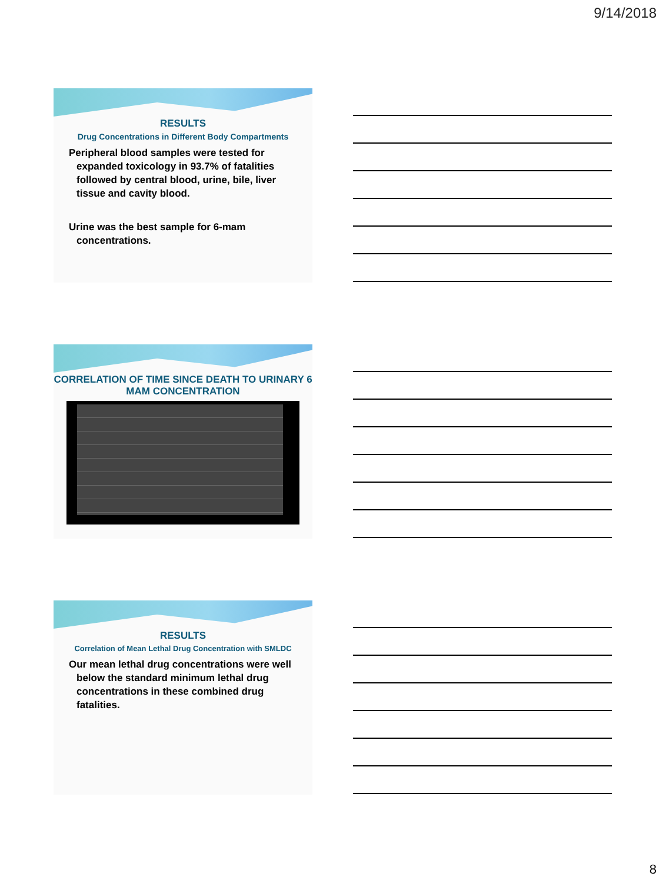9/14/2018
RESULTS
Drug Concentrations in Different Body Compartments
Peripheral blood samples were tested for expanded toxicology in 93.7% of fatalities followed by central blood, urine, bile, liver tissue and cavity blood.
Urine was the best sample for 6-mam concentrations.
CORRELATION OF TIME SINCE DEATH TO URINARY 6 MAM CONCENTRATION
RESULTS
Correlation of Mean Lethal Drug Concentration with SMLDC
Our mean lethal drug concentrations were well below the standard minimum lethal drug concentrations in these combined drug fatalities.
8